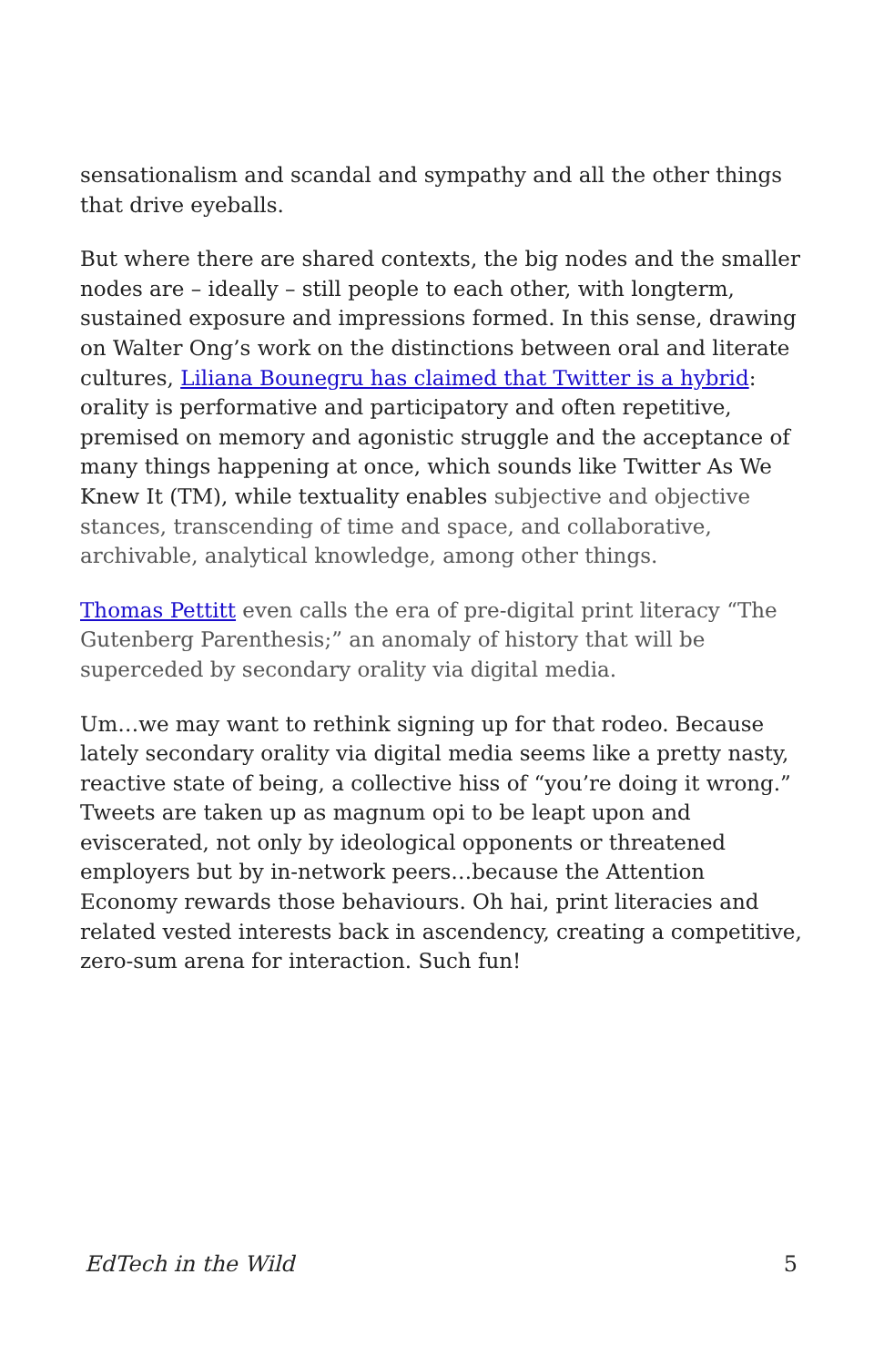sensationalism and scandal and sympathy and all the other things that drive eyeballs.
But where there are shared contexts, the big nodes and the smaller nodes are – ideally – still people to each other, with longterm, sustained exposure and impressions formed. In this sense, drawing on Walter Ong’s work on the distinctions between oral and literate cultures, Liliana Bounegru has claimed that Twitter is a hybrid: orality is performative and participatory and often repetitive, premised on memory and agonistic struggle and the acceptance of many things happening at once, which sounds like Twitter As We Knew It (TM), while textuality enables subjective and objective stances, transcending of time and space, and collaborative, archivable, analytical knowledge, among other things.
Thomas Pettitt even calls the era of pre-digital print literacy “The Gutenberg Parenthesis;” an anomaly of history that will be superceded by secondary orality via digital media.
Um…we may want to rethink signing up for that rodeo. Because lately secondary orality via digital media seems like a pretty nasty, reactive state of being, a collective hiss of “you’re doing it wrong.” Tweets are taken up as magnum opi to be leapt upon and eviscerated, not only by ideological opponents or threatened employers but by in-network peers…because the Attention Economy rewards those behaviours. Oh hai, print literacies and related vested interests back in ascendency, creating a competitive, zero-sum arena for interaction. Such fun!
EdTech in the Wild 5